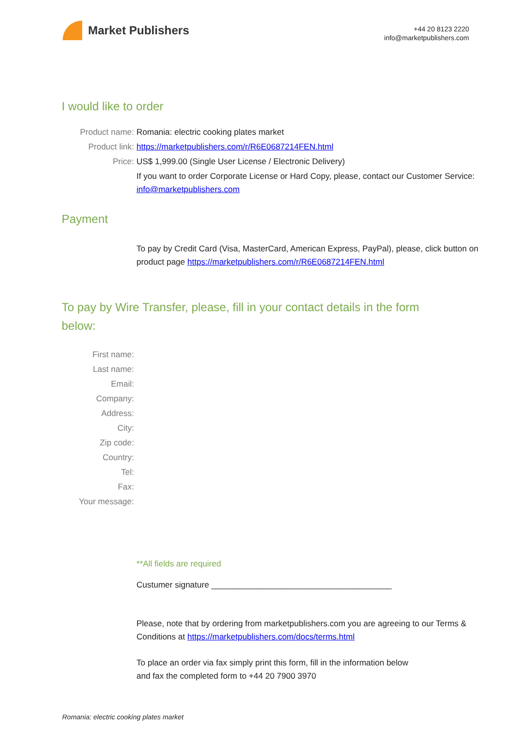Market Publishers
+44 20 8123 2220
info@marketpublishers.com
I would like to order
Product name: Romania: electric cooking plates market
Product link: https://marketpublishers.com/r/R6E0687214FEN.html
Price: US$ 1,999.00 (Single User License / Electronic Delivery)
If you want to order Corporate License or Hard Copy, please, contact our Customer Service:
info@marketpublishers.com
Payment
To pay by Credit Card (Visa, MasterCard, American Express, PayPal), please, click button on product page https://marketpublishers.com/r/R6E0687214FEN.html
To pay by Wire Transfer, please, fill in your contact details in the form below:
First name:
Last name:
Email:
Company:
Address:
City:
Zip code:
Country:
Tel:
Fax:
Your message:
**All fields are required
Custumer signature _______________________________________
Please, note that by ordering from marketpublishers.com you are agreeing to our Terms & Conditions at https://marketpublishers.com/docs/terms.html
To place an order via fax simply print this form, fill in the information below
and fax the completed form to +44 20 7900 3970
Romania: electric cooking plates market